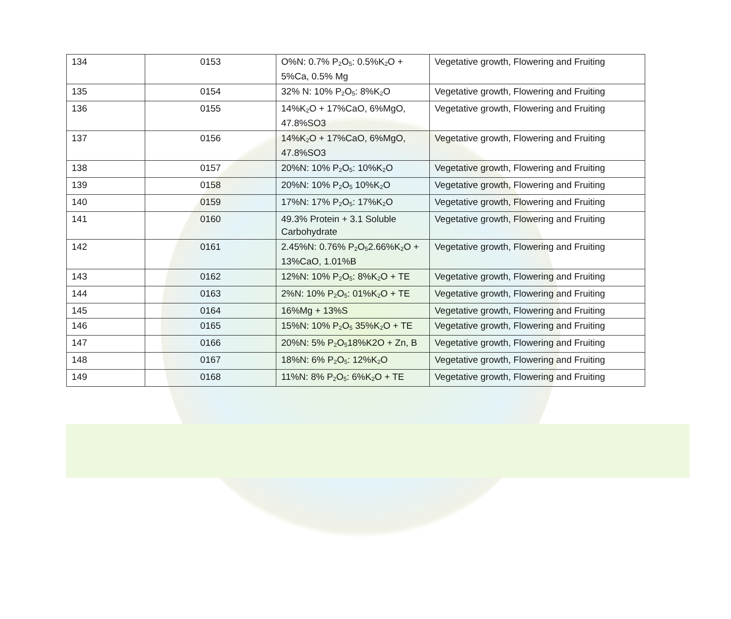| 134 | 0153 | O%N: 0.7% P<sub>2</sub>O<sub>5</sub>: 0.5%K<sub>2</sub>O + 5%Ca, 0.5% Mg | Vegetative growth, Flowering and Fruiting |
| 135 | 0154 | 32% N: 10% P<sub>2</sub>O<sub>5</sub>: 8%K<sub>2</sub>O | Vegetative growth, Flowering and Fruiting |
| 136 | 0155 | 14%K<sub>2</sub>O + 17%CaO, 6%MgO, 47.8%SO3 | Vegetative growth, Flowering and Fruiting |
| 137 | 0156 | 14%K<sub>2</sub>O + 17%CaO, 6%MgO, 47.8%SO3 | Vegetative growth, Flowering and Fruiting |
| 138 | 0157 | 20%N: 10% P<sub>2</sub>O<sub>5</sub>: 10%K<sub>2</sub>O | Vegetative growth, Flowering and Fruiting |
| 139 | 0158 | 20%N: 10% P<sub>2</sub>O<sub>5</sub> 10%K<sub>2</sub>O | Vegetative growth, Flowering and Fruiting |
| 140 | 0159 | 17%N: 17% P<sub>2</sub>O<sub>5</sub>: 17%K<sub>2</sub>O | Vegetative growth, Flowering and Fruiting |
| 141 | 0160 | 49.3% Protein + 3.1 Soluble Carbohydrate | Vegetative growth, Flowering and Fruiting |
| 142 | 0161 | 2.45%N: 0.76% P<sub>2</sub>O<sub>5</sub>2.66%K<sub>2</sub>O + 13%CaO, 1.01%B | Vegetative growth, Flowering and Fruiting |
| 143 | 0162 | 12%N: 10% P<sub>2</sub>O<sub>5</sub>: 8%K<sub>2</sub>O + TE | Vegetative growth, Flowering and Fruiting |
| 144 | 0163 | 2%N: 10% P<sub>2</sub>O<sub>5</sub>: 01%K<sub>2</sub>O + TE | Vegetative growth, Flowering and Fruiting |
| 145 | 0164 | 16%Mg + 13%S | Vegetative growth, Flowering and Fruiting |
| 146 | 0165 | 15%N: 10% P<sub>2</sub>O<sub>5</sub> 35%K<sub>2</sub>O + TE | Vegetative growth, Flowering and Fruiting |
| 147 | 0166 | 20%N: 5% P<sub>2</sub>O<sub>5</sub>18%K2O + Zn, B | Vegetative growth, Flowering and Fruiting |
| 148 | 0167 | 18%N: 6% P<sub>2</sub>O<sub>5</sub>: 12%K<sub>2</sub>O | Vegetative growth, Flowering and Fruiting |
| 149 | 0168 | 11%N: 8% P<sub>2</sub>O<sub>5</sub>: 6%K<sub>2</sub>O + TE | Vegetative growth, Flowering and Fruiting |